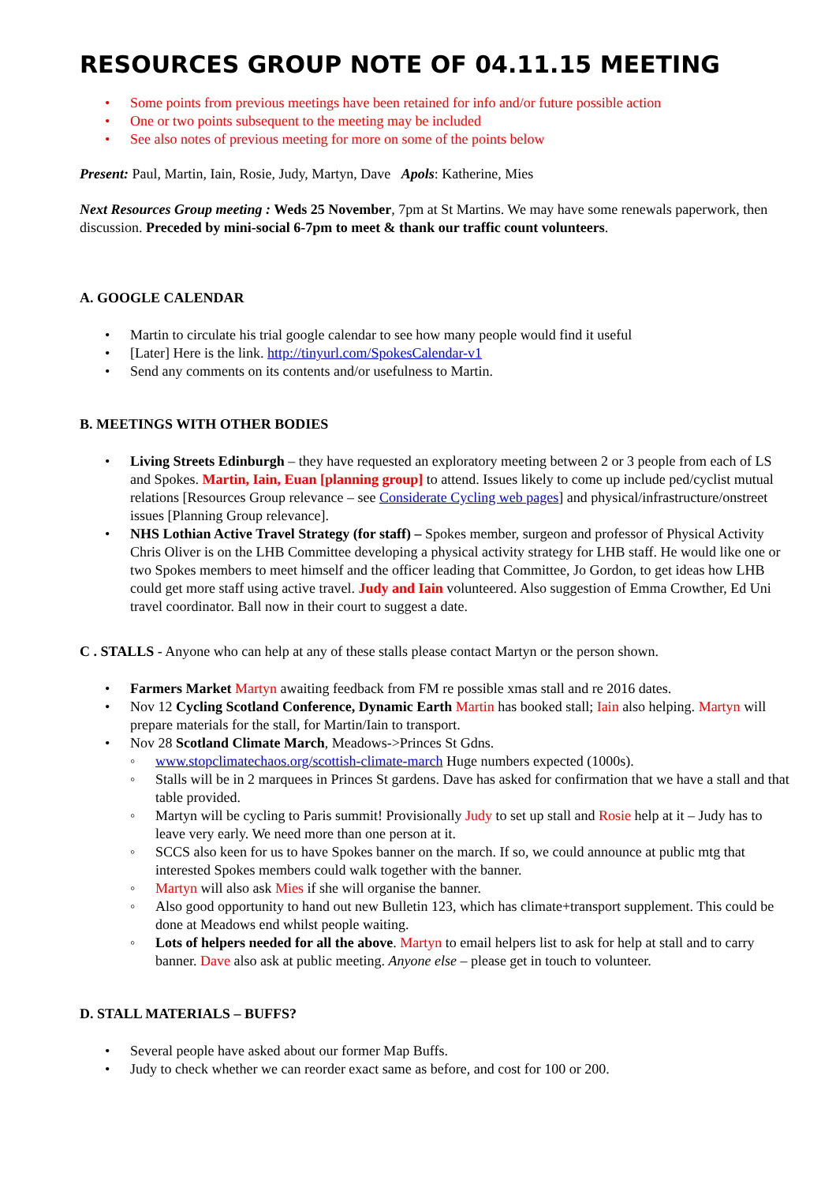RESOURCES GROUP NOTE OF 04.11.15 MEETING
• Some points from previous meetings have been retained for info and/or future possible action
• One or two points subsequent to the meeting may be included
• See also notes of previous meeting for more on some of the points below
Present: Paul, Martin, Iain, Rosie, Judy, Martyn, Dave Apols: Katherine, Mies
Next Resources Group meeting : Weds 25 November, 7pm at St Martins. We may have some renewals paperwork, then discussion. Preceded by mini-social 6-7pm to meet & thank our traffic count volunteers.
A. GOOGLE CALENDAR
• Martin to circulate his trial google calendar to see how many people would find it useful
• [Later] Here is the link. http://tinyurl.com/SpokesCalendar-v1
• Send any comments on its contents and/or usefulness to Martin.
B. MEETINGS WITH OTHER BODIES
• Living Streets Edinburgh – they have requested an exploratory meeting between 2 or 3 people from each of LS and Spokes. Martin, Iain, Euan [planning group] to attend. Issues likely to come up include ped/cyclist mutual relations [Resources Group relevance – see Considerate Cycling web pages] and physical/infrastructure/onstreet issues [Planning Group relevance].
• NHS Lothian Active Travel Strategy (for staff) – Spokes member, surgeon and professor of Physical Activity Chris Oliver is on the LHB Committee developing a physical activity strategy for LHB staff. He would like one or two Spokes members to meet himself and the officer leading that Committee, Jo Gordon, to get ideas how LHB could get more staff using active travel. Judy and Iain volunteered. Also suggestion of Emma Crowther, Ed Uni travel coordinator. Ball now in their court to suggest a date.
C . STALLS - Anyone who can help at any of these stalls please contact Martyn or the person shown.
• Farmers Market Martyn awaiting feedback from FM re possible xmas stall and re 2016 dates.
• Nov 12 Cycling Scotland Conference, Dynamic Earth Martin has booked stall; Iain also helping. Martyn will prepare materials for the stall, for Martin/Iain to transport.
• Nov 28 Scotland Climate March, Meadows->Princes St Gdns.
◦ www.stopclimatechaos.org/scottish-climate-march Huge numbers expected (1000s).
◦ Stalls will be in 2 marquees in Princes St gardens. Dave has asked for confirmation that we have a stall and that table provided.
◦ Martyn will be cycling to Paris summit! Provisionally Judy to set up stall and Rosie help at it – Judy has to leave very early. We need more than one person at it.
◦ SCCS also keen for us to have Spokes banner on the march. If so, we could announce at public mtg that interested Spokes members could walk together with the banner.
◦ Martyn will also ask Mies if she will organise the banner.
◦ Also good opportunity to hand out new Bulletin 123, which has climate+transport supplement. This could be done at Meadows end whilst people waiting.
◦ Lots of helpers needed for all the above. Martyn to email helpers list to ask for help at stall and to carry banner. Dave also ask at public meeting. Anyone else – please get in touch to volunteer.
D. STALL MATERIALS – BUFFS?
• Several people have asked about our former Map Buffs.
• Judy to check whether we can reorder exact same as before, and cost for 100 or 200.